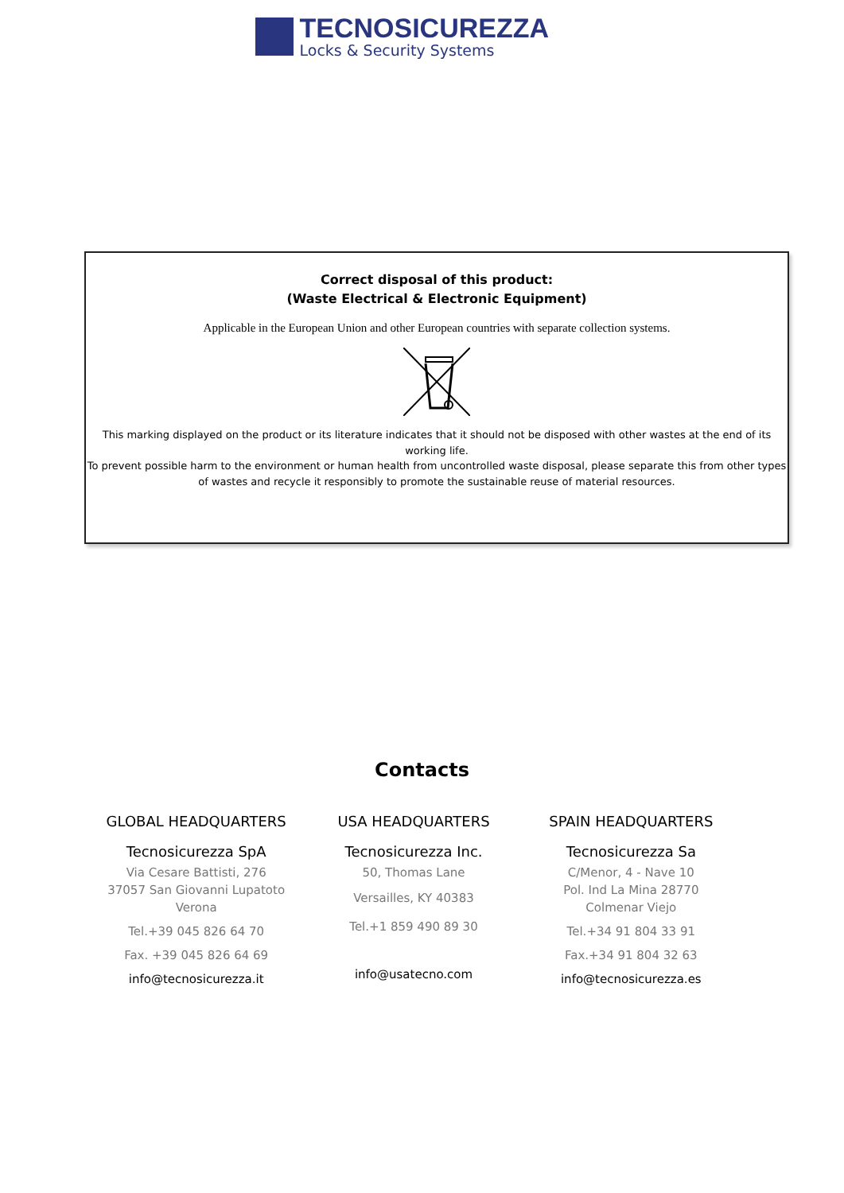TECNOSICUREZZA
Locks & Security Systems
Correct disposal of this product:
(Waste Electrical & Electronic Equipment)
Applicable in the European Union and other European countries with separate collection systems.
This marking displayed on the product or its literature indicates that it should not be disposed with other wastes at the end of its working life.
To prevent possible harm to the environment or human health from uncontrolled waste disposal, please separate this from other types of wastes and recycle it responsibly to promote the sustainable reuse of material resources.
Contacts
GLOBAL HEADQUARTERS
Tecnosicurezza SpA
Via Cesare Battisti, 276
37057 San Giovanni Lupatoto
Verona
Tel.+39 045 826 64 70
Fax. +39 045 826 64 69
info@tecnosicurezza.it
USA HEADQUARTERS
Tecnosicurezza Inc.
50, Thomas Lane
Versailles, KY 40383
Tel.+1 859 490 89 30
info@usatecno.com
SPAIN HEADQUARTERS
Tecnosicurezza Sa
C/Menor, 4 - Nave 10
Pol. Ind La Mina 28770
Colmenar Viejo
Tel.+34 91 804 33 91
Fax.+34 91 804 32 63
info@tecnosicurezza.es